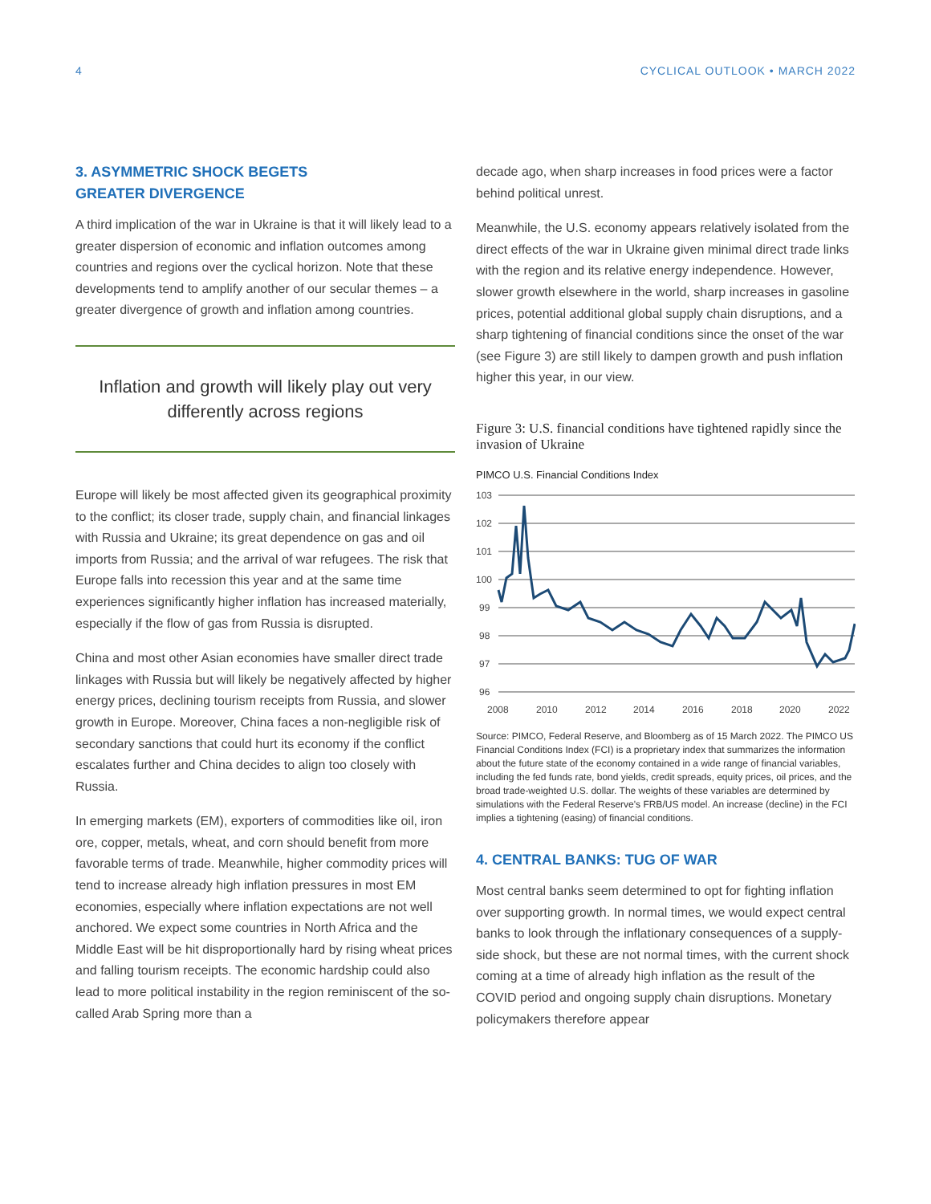4 CYCLICAL OUTLOOK • MARCH 2022
3. ASYMMETRIC SHOCK BEGETS
GREATER DIVERGENCE
A third implication of the war in Ukraine is that it will likely lead to a greater dispersion of economic and inflation outcomes among countries and regions over the cyclical horizon. Note that these developments tend to amplify another of our secular themes – a greater divergence of growth and inflation among countries.
Inflation and growth will likely play out very differently across regions
Europe will likely be most affected given its geographical proximity to the conflict; its closer trade, supply chain, and financial linkages with Russia and Ukraine; its great dependence on gas and oil imports from Russia; and the arrival of war refugees. The risk that Europe falls into recession this year and at the same time experiences significantly higher inflation has increased materially, especially if the flow of gas from Russia is disrupted.
China and most other Asian economies have smaller direct trade linkages with Russia but will likely be negatively affected by higher energy prices, declining tourism receipts from Russia, and slower growth in Europe. Moreover, China faces a non-negligible risk of secondary sanctions that could hurt its economy if the conflict escalates further and China decides to align too closely with Russia.
In emerging markets (EM), exporters of commodities like oil, iron ore, copper, metals, wheat, and corn should benefit from more favorable terms of trade. Meanwhile, higher commodity prices will tend to increase already high inflation pressures in most EM economies, especially where inflation expectations are not well anchored. We expect some countries in North Africa and the Middle East will be hit disproportionally hard by rising wheat prices and falling tourism receipts. The economic hardship could also lead to more political instability in the region reminiscent of the so-called Arab Spring more than a
decade ago, when sharp increases in food prices were a factor behind political unrest.
Meanwhile, the U.S. economy appears relatively isolated from the direct effects of the war in Ukraine given minimal direct trade links with the region and its relative energy independence. However, slower growth elsewhere in the world, sharp increases in gasoline prices, potential additional global supply chain disruptions, and a sharp tightening of financial conditions since the onset of the war (see Figure 3) are still likely to dampen growth and push inflation higher this year, in our view.
Figure 3: U.S. financial conditions have tightened rapidly since the invasion of Ukraine
PIMCO U.S. Financial Conditions Index
103
102
101
100
99
98
97
96
2008
2010
2012
2014
2016
2018
2020
2022
Source: PIMCO, Federal Reserve, and Bloomberg as of 15 March 2022. The PIMCO US Financial Conditions Index (FCI) is a proprietary index that summarizes the information about the future state of the economy contained in a wide range of financial variables, including the fed funds rate, bond yields, credit spreads, equity prices, oil prices, and the broad trade-weighted U.S. dollar. The weights of these variables are determined by simulations with the Federal Reserve's FRB/US model. An increase (decline) in the FCI implies a tightening (easing) of financial conditions.
4. CENTRAL BANKS: TUG OF WAR
Most central banks seem determined to opt for fighting inflation over supporting growth. In normal times, we would expect central banks to look through the inflationary consequences of a supply-side shock, but these are not normal times, with the current shock coming at a time of already high inflation as the result of the COVID period and ongoing supply chain disruptions. Monetary policymakers therefore appear